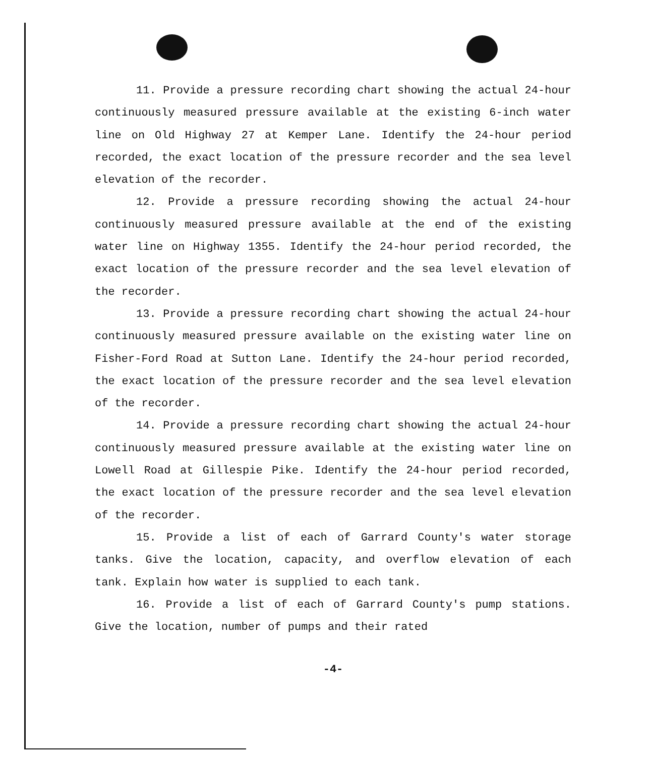11. Provide a pressure recording chart showing the actual 24-hour continuously measured pressure available at the existing 6-inch water line on Old Highway 27 at Kemper Lane. Identify the 24-hour period recorded, the exact location of the pressure recorder and the sea level elevation of the recorder.
12. Provide a pressure recording showing the actual 24-hour continuously measured pressure available at the end of the existing water line on Highway 1355. Identify the 24-hour period recorded, the exact location of the pressure recorder and the sea level elevation of the recorder.
13. Provide a pressure recording chart showing the actual 24-hour continuously measured pressure available on the existing water line on Fisher-Ford Road at Sutton Lane. Identify the 24-hour period recorded, the exact location of the pressure recorder and the sea level elevation of the recorder.
14. Provide a pressure recording chart showing the actual 24-hour continuously measured pressure available at the existing water line on Lowell Road at Gillespie Pike. Identify the 24-hour period recorded, the exact location of the pressure recorder and the sea level elevation of the recorder.
15. Provide a list of each of Garrard County's water storage tanks. Give the location, capacity, and overflow elevation of each tank. Explain how water is supplied to each tank.
16. Provide a list of each of Garrard County's pump stations. Give the location, number of pumps and their rated
-4-